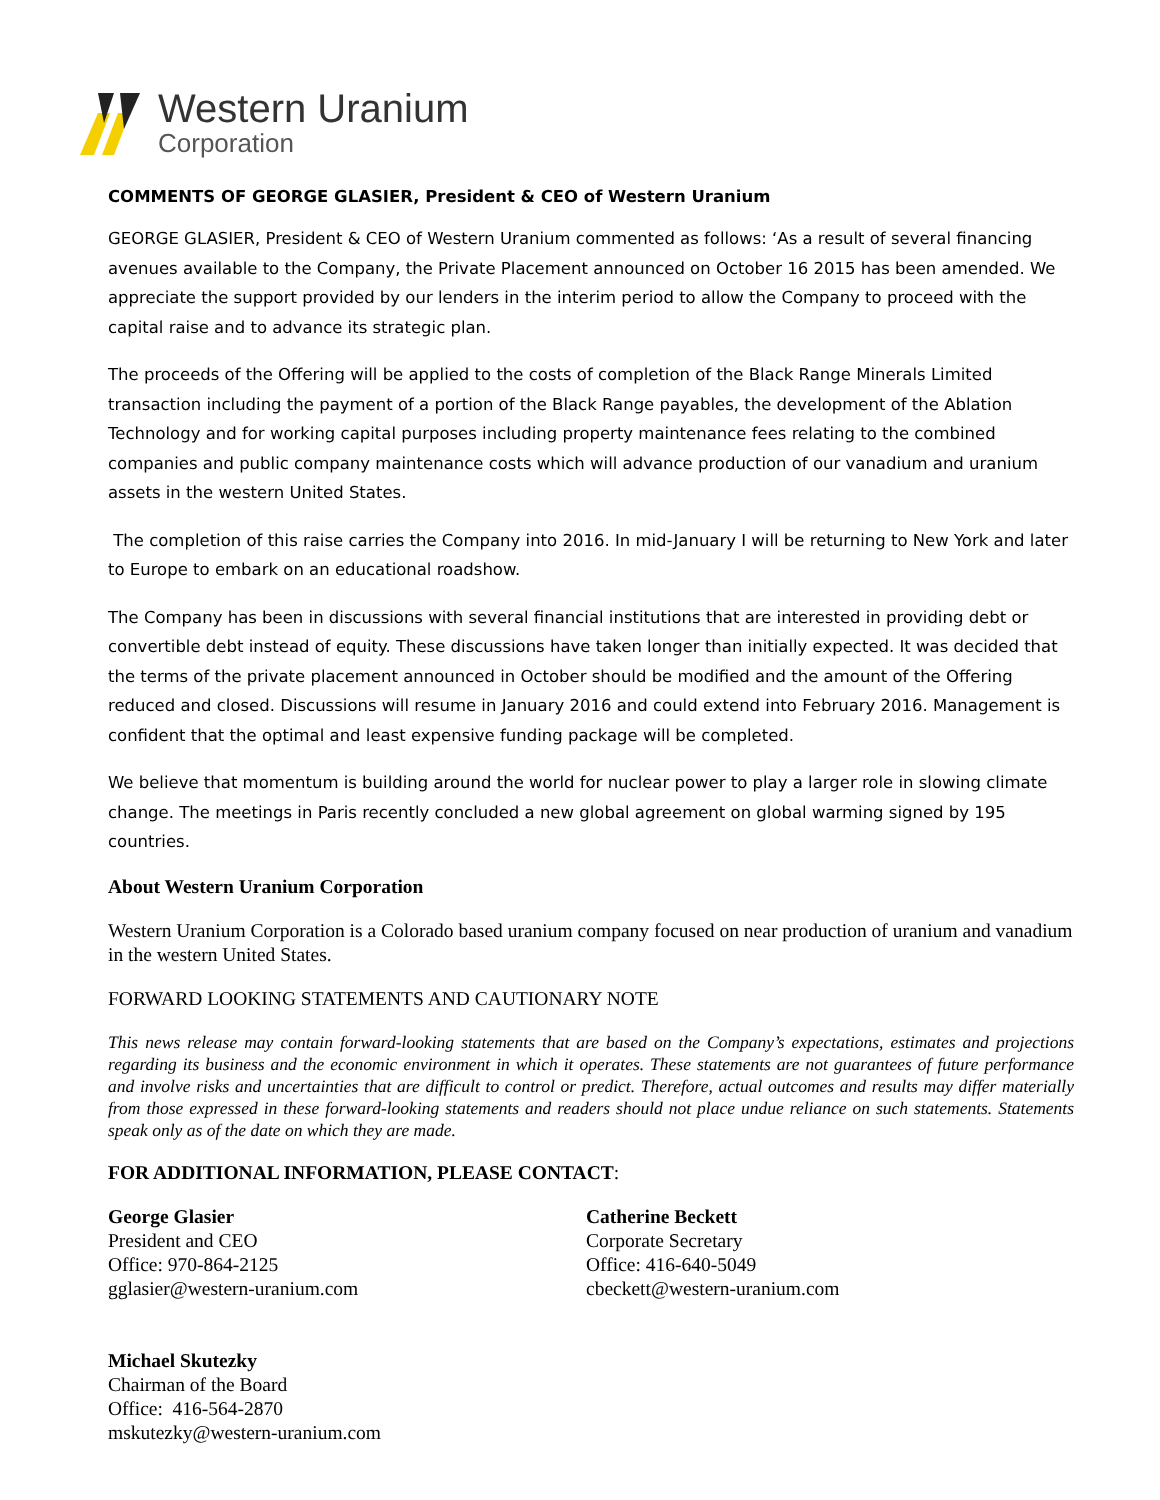Western Uranium
Corporation
COMMENTS OF GEORGE GLASIER, President & CEO of Western Uranium
GEORGE GLASIER, President & CEO of Western Uranium commented as follows: ‘As a result of several financing avenues available to the Company, the Private Placement announced on October 16 2015 has been amended. We appreciate the support provided by our lenders in the interim period to allow the Company to proceed with the capital raise and to advance its strategic plan.
The proceeds of the Offering will be applied to the costs of completion of the Black Range Minerals Limited transaction including the payment of a portion of the Black Range payables, the development of the Ablation Technology and for working capital purposes including property maintenance fees relating to the combined companies and public company maintenance costs which will advance production of our vanadium and uranium assets in the western United States.
The completion of this raise carries the Company into 2016. In mid-January I will be returning to New York and later to Europe to embark on an educational roadshow.
The Company has been in discussions with several financial institutions that are interested in providing debt or convertible debt instead of equity. These discussions have taken longer than initially expected. It was decided that the terms of the private placement announced in October should be modified and the amount of the Offering reduced and closed. Discussions will resume in January 2016 and could extend into February 2016. Management is confident that the optimal and least expensive funding package will be completed.
We believe that momentum is building around the world for nuclear power to play a larger role in slowing climate change. The meetings in Paris recently concluded a new global agreement on global warming signed by 195 countries.
About Western Uranium Corporation
Western Uranium Corporation is a Colorado based uranium company focused on near production of uranium and vanadium in the western United States.
FORWARD LOOKING STATEMENTS AND CAUTIONARY NOTE
This news release may contain forward-looking statements that are based on the Company’s expectations, estimates and projections regarding its business and the economic environment in which it operates. These statements are not guarantees of future performance and involve risks and uncertainties that are difficult to control or predict. Therefore, actual outcomes and results may differ materially from those expressed in these forward-looking statements and readers should not place undue reliance on such statements. Statements speak only as of the date on which they are made.
FOR ADDITIONAL INFORMATION, PLEASE CONTACT:
George Glasier
President and CEO
Office: 970-864-2125
gglasier@western-uranium.com
Catherine Beckett
Corporate Secretary
Office: 416-640-5049
cbeckett@western-uranium.com
Michael Skutezky
Chairman of the Board
Office: 416-564-2870
mskutezky@western-uranium.com